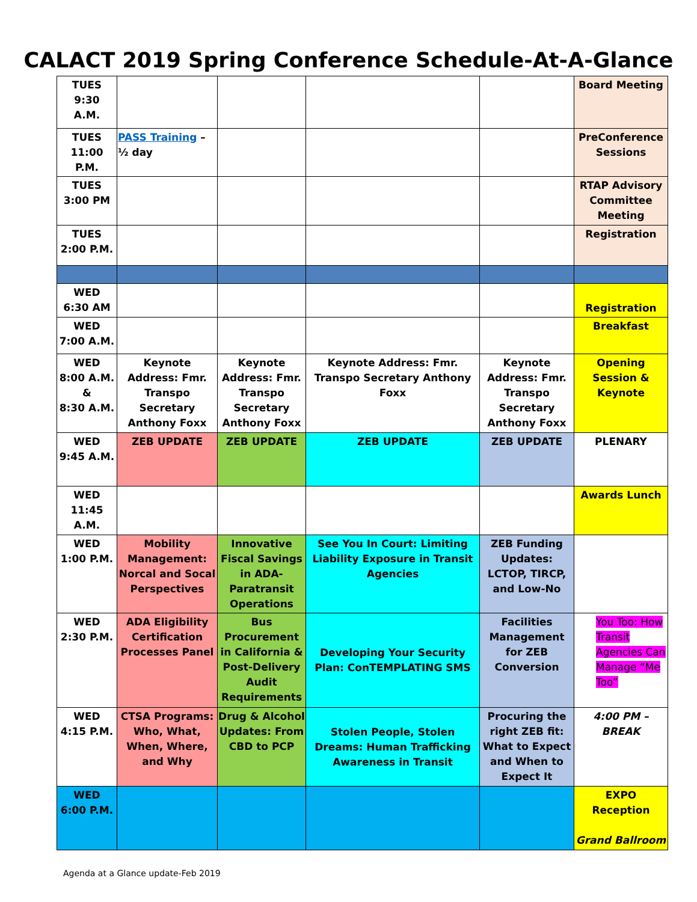CALACT 2019 Spring Conference Schedule-At-A-Glance
| TUES 9:30 A.M. | | | | | Board Meeting |
| TUES 11:00 P.M. | PASS Training – ½ day | | | | PreConference Sessions |
| TUES 3:00 PM | | | | | RTAP Advisory Committee Meeting |
| TUES 2:00 P.M. | | | | | Registration |
| WED 6:30 AM | | | | | Registration |
| WED 7:00 A.M. | | | | | Breakfast |
| WED 8:00 A.M. & 8:30 A.M. | Keynote Address: Fmr. Transpo Secretary Anthony Foxx | Keynote Address: Fmr. Transpo Secretary Anthony Foxx | Keynote Address: Fmr. Transpo Secretary Anthony Foxx | Keynote Address: Fmr. Transpo Secretary Anthony Foxx | Opening Session & Keynote |
| WED 9:45 A.M. | ZEB UPDATE | ZEB UPDATE | ZEB UPDATE | ZEB UPDATE | PLENARY |
| WED 11:45 A.M. | | | | | Awards Lunch |
| WED 1:00 P.M. | Mobility Management: Norcal and Socal Perspectives | Innovative Fiscal Savings in ADA-Paratransit Operations | See You In Court: Limiting Liability Exposure in Transit Agencies | ZEB Funding Updates: LCTOP, TIRCP, and Low-No | |
| WED 2:30 P.M. | ADA Eligibility Certification Processes Panel | Bus Procurement in California & Post-Delivery Audit Requirements | Developing Your Security Plan: ConTEMPLATING SMS | Facilities Management for ZEB Conversion | You Too: How Transit Agencies Can Manage “Me Too” |
| WED 4:15 P.M. | CTSA Programs: Who, What, When, Where, and Why | Drug & Alcohol Updates: From CBD to PCP | Stolen People, Stolen Dreams: Human Trafficking Awareness in Transit | Procuring the right ZEB fit: What to Expect and When to Expect It | 4:00 PM – BREAK |
| WED 6:00 P.M. | | | | | EXPO Reception Grand Ballroom |
Agenda at a Glance update-Feb 2019